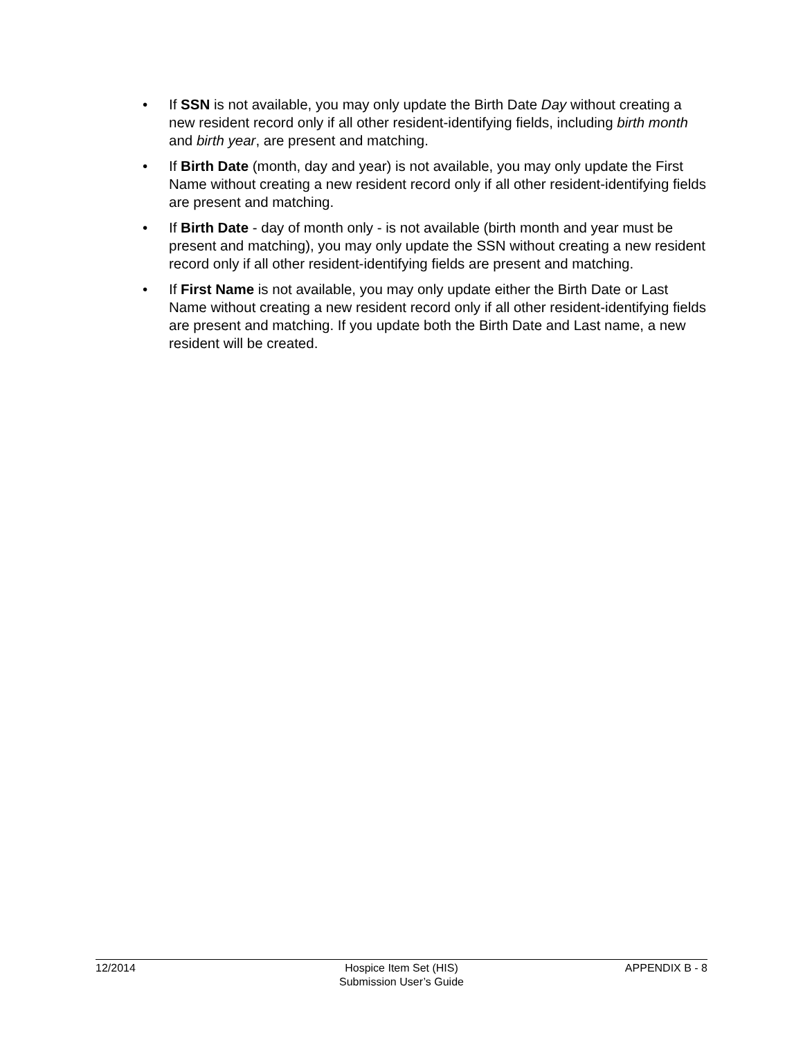• If SSN is not available, you may only update the Birth Date Day without creating a new resident record only if all other resident-identifying fields, including birth month and birth year, are present and matching.
• If Birth Date (month, day and year) is not available, you may only update the First Name without creating a new resident record only if all other resident-identifying fields are present and matching.
• If Birth Date - day of month only - is not available (birth month and year must be present and matching), you may only update the SSN without creating a new resident record only if all other resident-identifying fields are present and matching.
• If First Name is not available, you may only update either the Birth Date or Last Name without creating a new resident record only if all other resident-identifying fields are present and matching. If you update both the Birth Date and Last name, a new resident will be created.
12/2014 Hospice Item Set (HIS)
Submission User’s Guide
APPENDIX B - 8